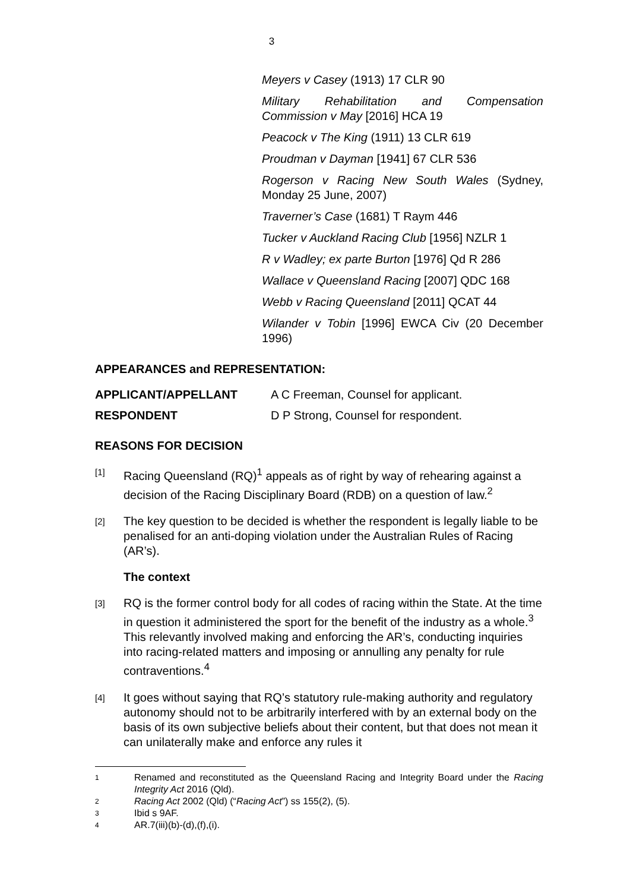3
Meyers v Casey (1913) 17 CLR 90
Military Rehabilitation and Compensation Commission v May [2016] HCA 19
Peacock v The King (1911) 13 CLR 619
Proudman v Dayman [1941] 67 CLR 536
Rogerson v Racing New South Wales (Sydney, Monday 25 June, 2007)
Traverner’s Case (1681) T Raym 446
Tucker v Auckland Racing Club [1956] NZLR 1
R v Wadley; ex parte Burton [1976] Qd R 286
Wallace v Queensland Racing [2007] QDC 168
Webb v Racing Queensland [2011] QCAT 44
Wilander v Tobin [1996] EWCA Civ (20 December 1996)
APPEARANCES and REPRESENTATION:
APPLICANT/APPELLANT A C Freeman, Counsel for applicant.
RESPONDENT D P Strong, Counsel for respondent.
REASONS FOR DECISION
[1] Racing Queensland (RQ)<sup>1</sup> appeals as of right by way of rehearing against a decision of the Racing Disciplinary Board (RDB) on a question of law.<sup>2</sup>
[2] The key question to be decided is whether the respondent is legally liable to be penalised for an anti-doping violation under the Australian Rules of Racing (AR’s).
The context
[3] RQ is the former control body for all codes of racing within the State. At the time in question it administered the sport for the benefit of the industry as a whole.<sup>3</sup> This relevantly involved making and enforcing the AR’s, conducting inquiries into racing-related matters and imposing or annulling any penalty for rule contraventions.<sup>4</sup>
[4] It goes without saying that RQ’s statutory rule-making authority and regulatory autonomy should not to be arbitrarily interfered with by an external body on the basis of its own subjective beliefs about their content, but that does not mean it can unilaterally make and enforce any rules it
1 Renamed and reconstituted as the Queensland Racing and Integrity Board under the Racing Integrity Act 2016 (Qld).
2 Racing Act 2002 (Qld) (“Racing Act”) ss 155(2), (5).
3 Ibid s 9AF.
4 AR.7(iii)(b)-(d),(f),(i).